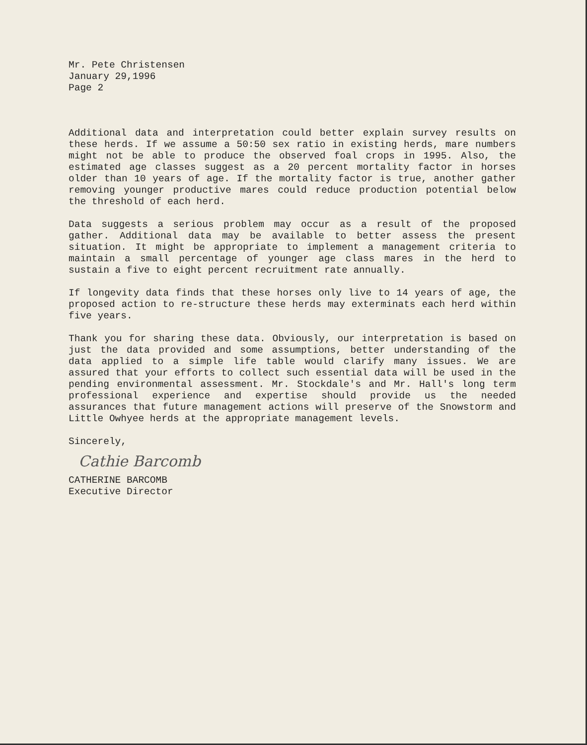Mr. Pete Christensen
January 29,1996
Page 2
Additional data and interpretation could better explain survey results on these herds. If we assume a 50:50 sex ratio in existing herds, mare numbers might not be able to produce the observed foal crops in 1995. Also, the estimated age classes suggest as a 20 percent mortality factor in horses older than 10 years of age. If the mortality factor is true, another gather removing younger productive mares could reduce production potential below the threshold of each herd.
Data suggests a serious problem may occur as a result of the proposed gather. Additional data may be available to better assess the present situation. It might be appropriate to implement a management criteria to maintain a small percentage of younger age class mares in the herd to sustain a five to eight percent recruitment rate annually.
If longevity data finds that these horses only live to 14 years of age, the proposed action to re-structure these herds may exterminats each herd within five years.
Thank you for sharing these data. Obviously, our interpretation is based on just the data provided and some assumptions, better understanding of the data applied to a simple life table would clarify many issues. We are assured that your efforts to collect such essential data will be used in the pending environmental assessment. Mr. Stockdale's and Mr. Hall's long term professional experience and expertise should provide us the needed assurances that future management actions will preserve of the Snowstorm and Little Owhyee herds at the appropriate management levels.
Sincerely,
Cathie Barcomb
CATHERINE BARCOMB
Executive Director